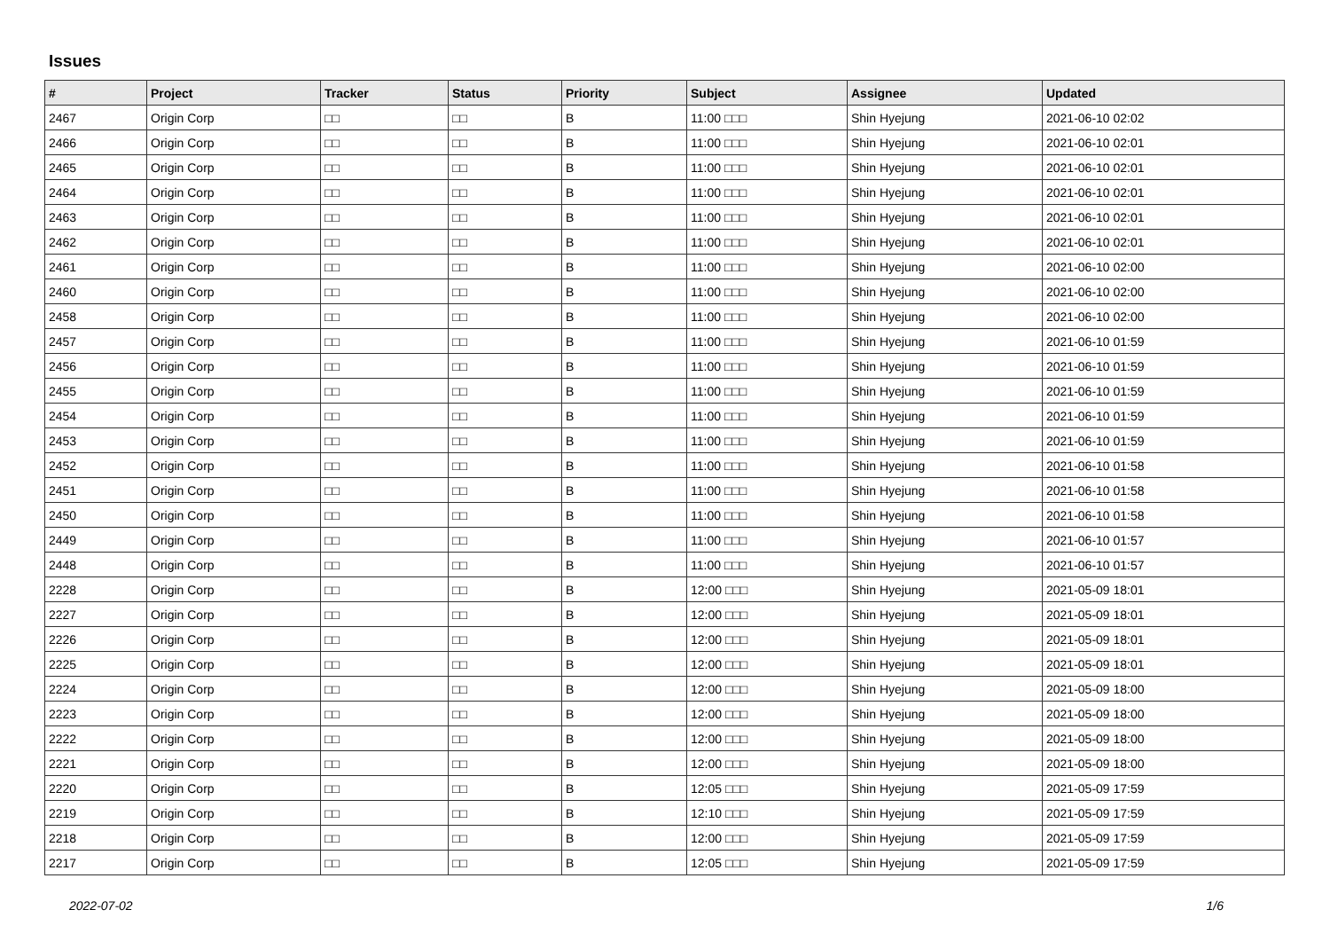Issues
| # | Project | Tracker | Status | Priority | Subject | Assignee | Updated |
| --- | --- | --- | --- | --- | --- | --- | --- |
| 2467 | Origin Corp | □□ | □□ | B | 11:00 □□□ | Shin Hyejung | 2021-06-10 02:02 |
| 2466 | Origin Corp | □□ | □□ | B | 11:00 □□□ | Shin Hyejung | 2021-06-10 02:01 |
| 2465 | Origin Corp | □□ | □□ | B | 11:00 □□□ | Shin Hyejung | 2021-06-10 02:01 |
| 2464 | Origin Corp | □□ | □□ | B | 11:00 □□□ | Shin Hyejung | 2021-06-10 02:01 |
| 2463 | Origin Corp | □□ | □□ | B | 11:00 □□□ | Shin Hyejung | 2021-06-10 02:01 |
| 2462 | Origin Corp | □□ | □□ | B | 11:00 □□□ | Shin Hyejung | 2021-06-10 02:01 |
| 2461 | Origin Corp | □□ | □□ | B | 11:00 □□□ | Shin Hyejung | 2021-06-10 02:00 |
| 2460 | Origin Corp | □□ | □□ | B | 11:00 □□□ | Shin Hyejung | 2021-06-10 02:00 |
| 2458 | Origin Corp | □□ | □□ | B | 11:00 □□□ | Shin Hyejung | 2021-06-10 02:00 |
| 2457 | Origin Corp | □□ | □□ | B | 11:00 □□□ | Shin Hyejung | 2021-06-10 01:59 |
| 2456 | Origin Corp | □□ | □□ | B | 11:00 □□□ | Shin Hyejung | 2021-06-10 01:59 |
| 2455 | Origin Corp | □□ | □□ | B | 11:00 □□□ | Shin Hyejung | 2021-06-10 01:59 |
| 2454 | Origin Corp | □□ | □□ | B | 11:00 □□□ | Shin Hyejung | 2021-06-10 01:59 |
| 2453 | Origin Corp | □□ | □□ | B | 11:00 □□□ | Shin Hyejung | 2021-06-10 01:59 |
| 2452 | Origin Corp | □□ | □□ | B | 11:00 □□□ | Shin Hyejung | 2021-06-10 01:58 |
| 2451 | Origin Corp | □□ | □□ | B | 11:00 □□□ | Shin Hyejung | 2021-06-10 01:58 |
| 2450 | Origin Corp | □□ | □□ | B | 11:00 □□□ | Shin Hyejung | 2021-06-10 01:58 |
| 2449 | Origin Corp | □□ | □□ | B | 11:00 □□□ | Shin Hyejung | 2021-06-10 01:57 |
| 2448 | Origin Corp | □□ | □□ | B | 11:00 □□□ | Shin Hyejung | 2021-06-10 01:57 |
| 2228 | Origin Corp | □□ | □□ | B | 12:00 □□□ | Shin Hyejung | 2021-05-09 18:01 |
| 2227 | Origin Corp | □□ | □□ | B | 12:00 □□□ | Shin Hyejung | 2021-05-09 18:01 |
| 2226 | Origin Corp | □□ | □□ | B | 12:00 □□□ | Shin Hyejung | 2021-05-09 18:01 |
| 2225 | Origin Corp | □□ | □□ | B | 12:00 □□□ | Shin Hyejung | 2021-05-09 18:01 |
| 2224 | Origin Corp | □□ | □□ | B | 12:00 □□□ | Shin Hyejung | 2021-05-09 18:00 |
| 2223 | Origin Corp | □□ | □□ | B | 12:00 □□□ | Shin Hyejung | 2021-05-09 18:00 |
| 2222 | Origin Corp | □□ | □□ | B | 12:00 □□□ | Shin Hyejung | 2021-05-09 18:00 |
| 2221 | Origin Corp | □□ | □□ | B | 12:00 □□□ | Shin Hyejung | 2021-05-09 18:00 |
| 2220 | Origin Corp | □□ | □□ | B | 12:05 □□□ | Shin Hyejung | 2021-05-09 17:59 |
| 2219 | Origin Corp | □□ | □□ | B | 12:10 □□□ | Shin Hyejung | 2021-05-09 17:59 |
| 2218 | Origin Corp | □□ | □□ | B | 12:00 □□□ | Shin Hyejung | 2021-05-09 17:59 |
| 2217 | Origin Corp | □□ | □□ | B | 12:05 □□□ | Shin Hyejung | 2021-05-09 17:59 |
2022-07-02 1/6